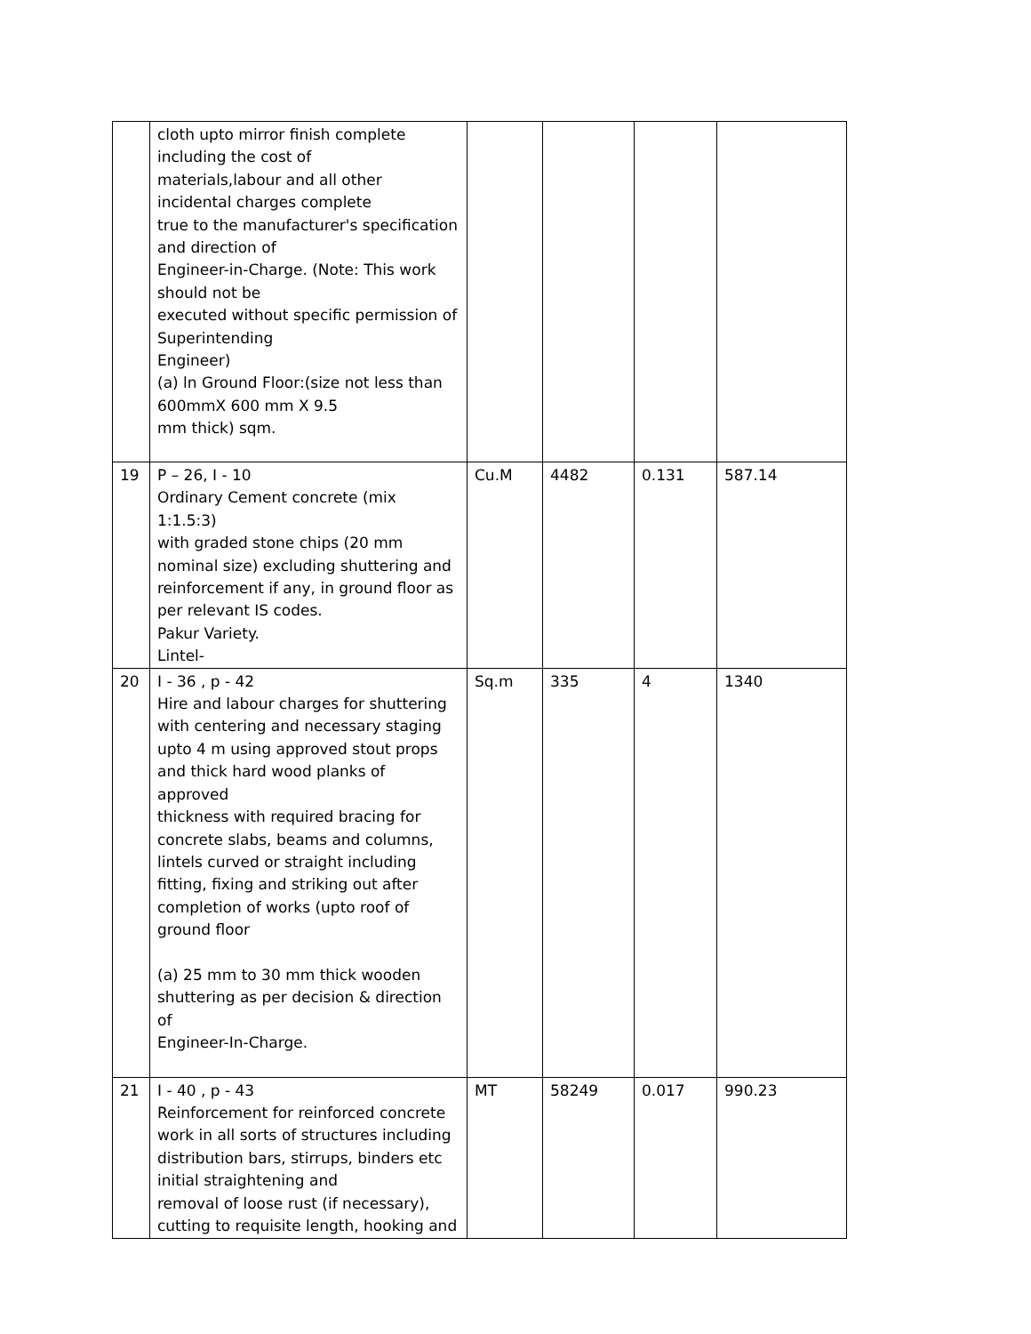| | cloth upto mirror finish complete including the cost of materials,labour and all other incidental charges complete true to the manufacturer's specification and direction of Engineer-in-Charge. (Note: This work should not be executed without specific permission of Superintending Engineer) (a) ln Ground Floor:(size not less than 600mmX 600 mm X 9.5 mm thick) sqm. | | | | |
| 19 | P – 26, I - 10 Ordinary Cement concrete (mix 1:1.5:3) with graded stone chips (20 mm nominal size) excluding shuttering and reinforcement if any, in ground floor as per relevant IS codes. Pakur Variety. Lintel- | Cu.M | 4482 | 0.131 | 587.14 |
| 20 | I - 36 , p - 42 Hire and labour charges for shuttering with centering and necessary staging upto 4 m using approved stout props and thick hard wood planks of approved thickness with required bracing for concrete slabs, beams and columns, lintels curved or straight including fitting, fixing and striking out after completion of works (upto roof of ground floor (a) 25 mm to 30 mm thick wooden shuttering as per decision & direction of Engineer-In-Charge. | Sq.m | 335 | 4 | 1340 |
| 21 | I - 40 , p - 43 Reinforcement for reinforced concrete work in all sorts of structures including distribution bars, stirrups, binders etc initial straightening and removal of loose rust (if necessary), cutting to requisite length, hooking and | MT | 58249 | 0.017 | 990.23 |